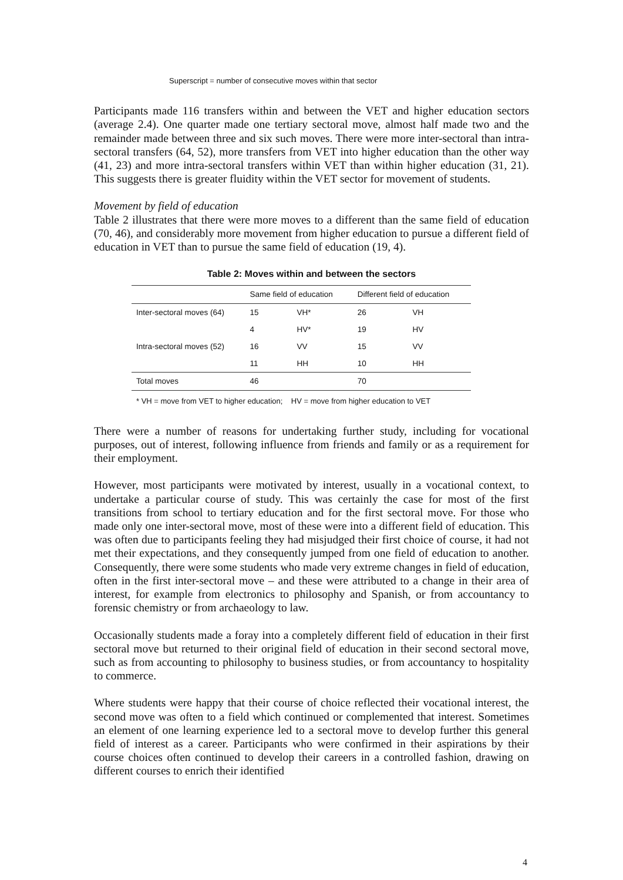Superscript = number of consecutive moves within that sector
Participants made 116 transfers within and between the VET and higher education sectors (average 2.4). One quarter made one tertiary sectoral move, almost half made two and the remainder made between three and six such moves. There were more inter-sectoral than intra-sectoral transfers (64, 52), more transfers from VET into higher education than the other way (41, 23) and more intra-sectoral transfers within VET than within higher education (31, 21). This suggests there is greater fluidity within the VET sector for movement of students.
Movement by field of education
Table 2 illustrates that there were more moves to a different than the same field of education (70, 46), and considerably more movement from higher education to pursue a different field of education in VET than to pursue the same field of education (19, 4).
Table 2: Moves within and between the sectors
| | Same field of education | | Different field of education | |
| --- | --- | --- | --- | --- |
| Inter-sectoral moves (64) | 15 | VH* | 26 | VH |
| | 4 | HV* | 19 | HV |
| Intra-sectoral moves (52) | 16 | VV | 15 | VV |
| | 11 | HH | 10 | HH |
| Total moves | 46 | | 70 | |
* VH = move from VET to higher education; HV = move from higher education to VET
There were a number of reasons for undertaking further study, including for vocational purposes, out of interest, following influence from friends and family or as a requirement for their employment.
However, most participants were motivated by interest, usually in a vocational context, to undertake a particular course of study. This was certainly the case for most of the first transitions from school to tertiary education and for the first sectoral move. For those who made only one inter-sectoral move, most of these were into a different field of education. This was often due to participants feeling they had misjudged their first choice of course, it had not met their expectations, and they consequently jumped from one field of education to another. Consequently, there were some students who made very extreme changes in field of education, often in the first inter-sectoral move – and these were attributed to a change in their area of interest, for example from electronics to philosophy and Spanish, or from accountancy to forensic chemistry or from archaeology to law.
Occasionally students made a foray into a completely different field of education in their first sectoral move but returned to their original field of education in their second sectoral move, such as from accounting to philosophy to business studies, or from accountancy to hospitality to commerce.
Where students were happy that their course of choice reflected their vocational interest, the second move was often to a field which continued or complemented that interest. Sometimes an element of one learning experience led to a sectoral move to develop further this general field of interest as a career. Participants who were confirmed in their aspirations by their course choices often continued to develop their careers in a controlled fashion, drawing on different courses to enrich their identified
4